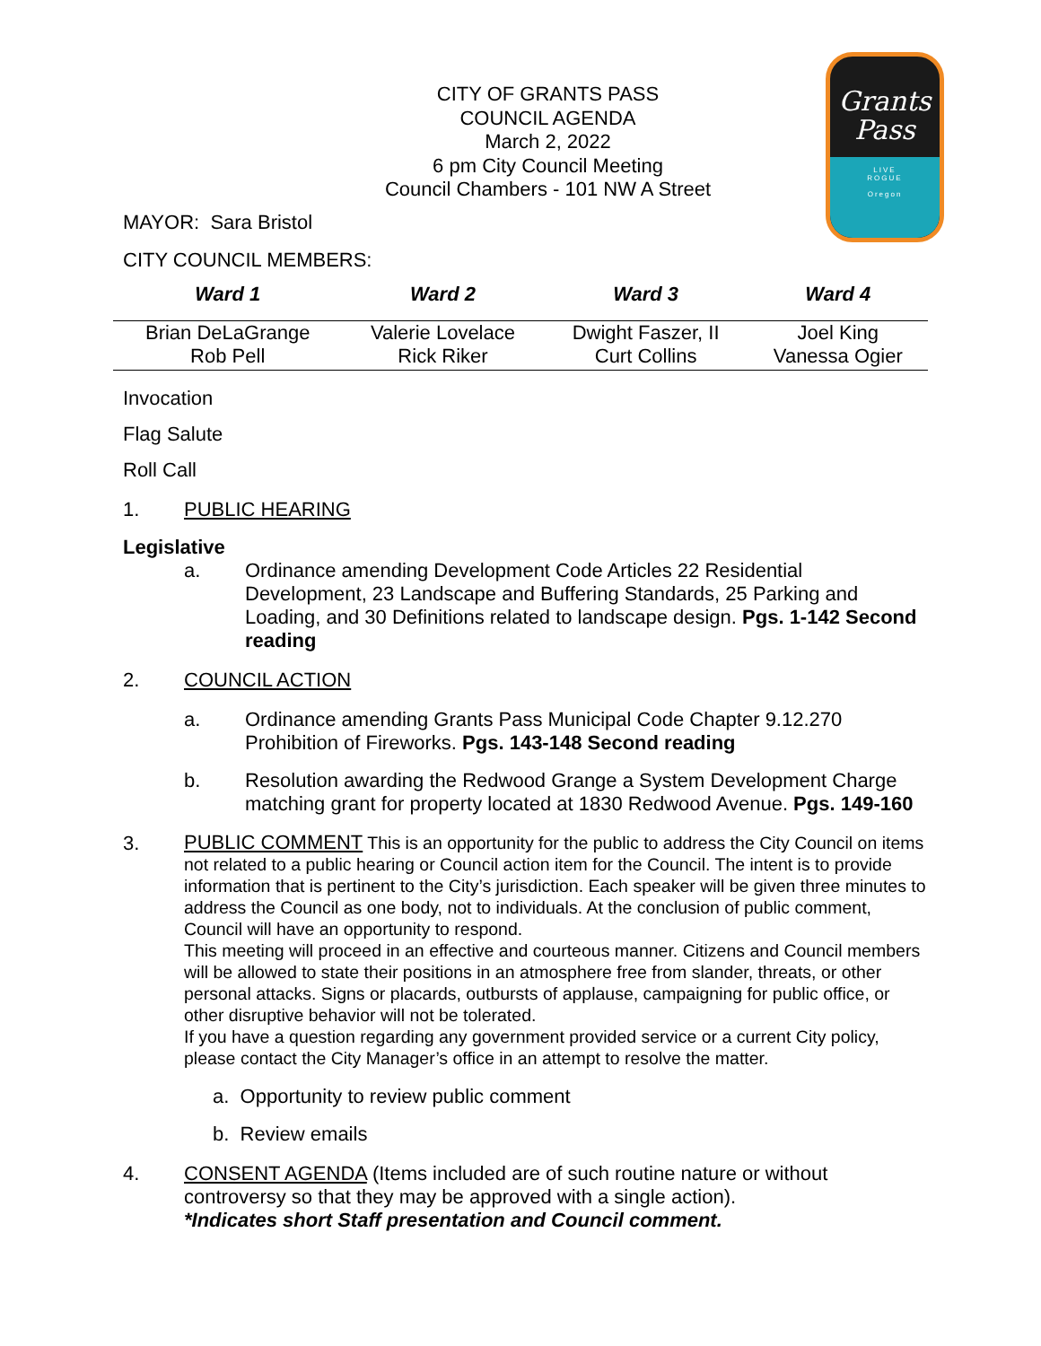Grants
Pass
LIVE
ROGUE
Oregon
CITY OF GRANTS PASS
COUNCIL AGENDA
March 2, 2022
6 pm City Council Meeting
Council Chambers - 101 NW A Street
MAYOR: Sara Bristol
CITY COUNCIL MEMBERS:
| Ward 1 | Ward 2 | Ward 3 | Ward 4 |
| --- | --- | --- | --- |
| Brian DeLaGrange Rob Pell | Valerie Lovelace Rick Riker | Dwight Faszer, II Curt Collins | Joel King Vanessa Ogier |
Invocation
Flag Salute
Roll Call
1. PUBLIC HEARING
Legislative
a. Ordinance amending Development Code Articles 22 Residential Development, 23 Landscape and Buffering Standards, 25 Parking and Loading, and 30 Definitions related to landscape design. Pgs. 1-142 Second reading
2. COUNCIL ACTION
a. Ordinance amending Grants Pass Municipal Code Chapter 9.12.270 Prohibition of Fireworks. Pgs. 143-148 Second reading
b. Resolution awarding the Redwood Grange a System Development Charge matching grant for property located at 1830 Redwood Avenue. Pgs. 149-160
3.
PUBLIC COMMENT This is an opportunity for the public to address the City Council on items not related to a public hearing or Council action item for the Council. The intent is to provide information that is pertinent to the City’s jurisdiction. Each speaker will be given three minutes to address the Council as one body, not to individuals. At the conclusion of public comment, Council will have an opportunity to respond.
This meeting will proceed in an effective and courteous manner. Citizens and Council members will be allowed to state their positions in an atmosphere free from slander, threats, or other personal attacks. Signs or placards, outbursts of applause, campaigning for public office, or other disruptive behavior will not be tolerated.
If you have a question regarding any government provided service or a current City policy, please contact the City Manager’s office in an attempt to resolve the matter.
a. Opportunity to review public comment
b. Review emails
4.
CONSENT AGENDA (Items included are of such routine nature or without controversy so that they may be approved with a single action).
*Indicates short Staff presentation and Council comment.